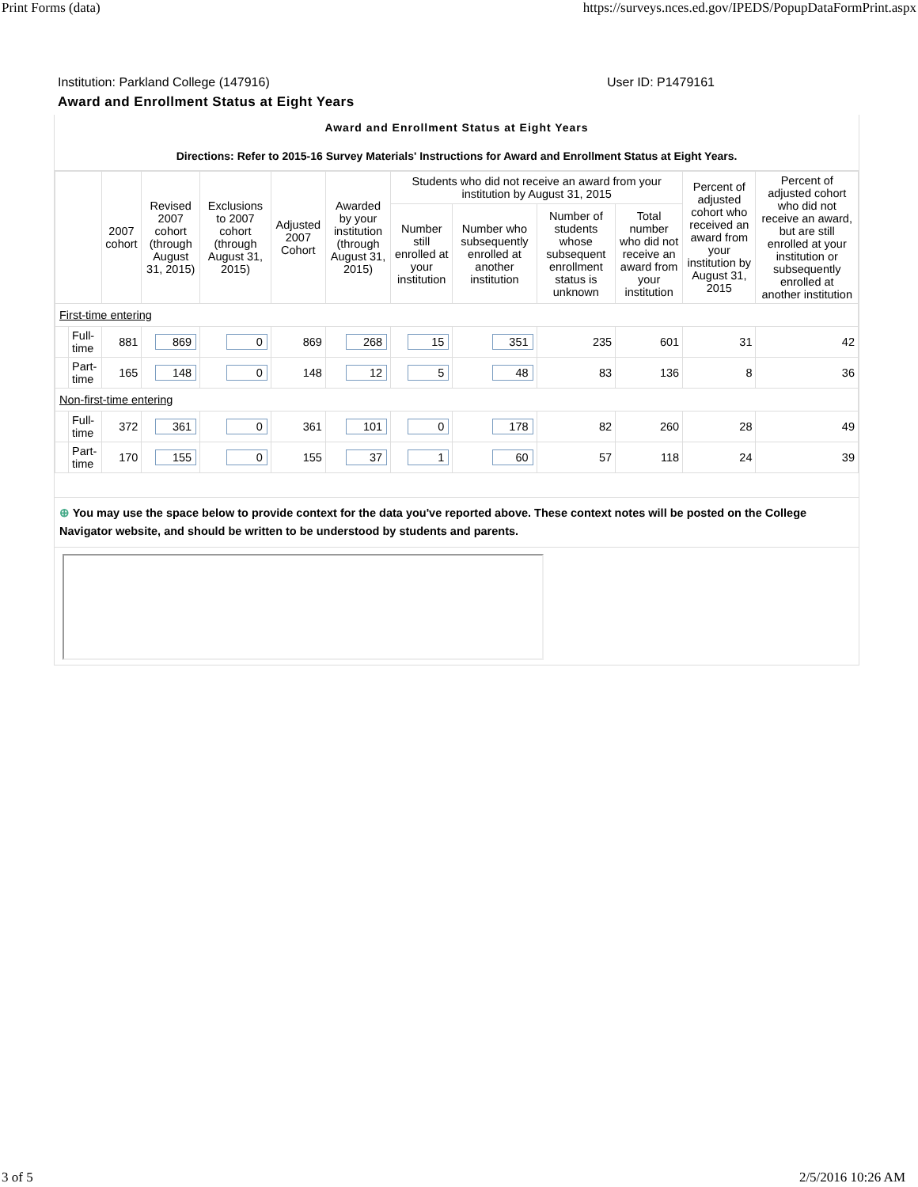Print Forms (data) https://surveys.nces.ed.gov/IPEDS/PopupDataFormPrint.aspx
Institution: Parkland College (147916) User ID: P1479161
Award and Enrollment Status at Eight Years
Award and Enrollment Status at Eight Years
Directions: Refer to 2015-16 Survey Materials' Instructions for Award and Enrollment Status at Eight Years.
| | | 2007 cohort | Revised 2007 cohort (through August 31, 2015) | Exclusions to 2007 cohort (through August 31, 2015) | Adjusted 2007 Cohort | Awarded by your institution (through August 31, 2015) | Students who did not receive an award from your institution by August 31, 2015 | | | | Percent of adjusted cohort who received an award from your institution by August 31, 2015 | Percent of adjusted cohort who did not receive an award, but are still enrolled at your institution or subsequently enrolled at another institution |
| --- | --- | --- | --- | --- | --- | --- | --- | --- | --- | --- | --- | --- |
| | | | | | | | Number still enrolled at your institution | Number who subsequently enrolled at another institution | Number of students whose subsequent enrollment status is unknown | Total number who did not receive an award from your institution | | |
| First-time entering | | | | | | | | | | | | |
| | Full-time | 881 | 869 | 0 | 869 | 268 | 15 | 351 | 235 | 601 | 31 | 42 |
| | Part-time | 165 | 148 | 0 | 148 | 12 | 5 | 48 | 83 | 136 | 8 | 36 |
| Non-first-time entering | | | | | | | | | | | | |
| | Full-time | 372 | 361 | 0 | 361 | 101 | 0 | 178 | 82 | 260 | 28 | 49 |
| | Part-time | 170 | 155 | 0 | 155 | 37 | 1 | 60 | 57 | 118 | 24 | 39 |
⊕ You may use the space below to provide context for the data you've reported above. These context notes will be posted on the College Navigator website, and should be written to be understood by students and parents.
3 of 5 2/5/2016 10:26 AM